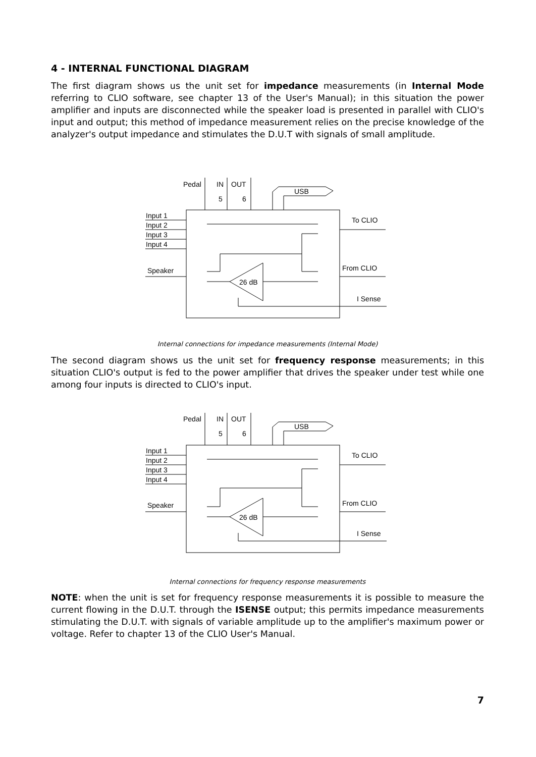4 - INTERNAL FUNCTIONAL DIAGRAM
The first diagram shows us the unit set for impedance measurements (in Internal Mode referring to CLIO software, see chapter 13 of the User's Manual); in this situation the power amplifier and inputs are disconnected while the speaker load is presented in parallel with CLIO's input and output; this method of impedance measurement relies on the precise knowledge of the analyzer's output impedance and stimulates the D.U.T with signals of small amplitude.
Pedal
IN
OUT
5
6
USB
Input 1
Input 2
Input 3
Input 4
Speaker
To CLIO
From CLIO
I Sense
26 dB
Internal connections for impedance measurements (Internal Mode)
The second diagram shows us the unit set for frequency response measurements; in this situation CLIO's output is fed to the power amplifier that drives the speaker under test while one among four inputs is directed to CLIO's input.
Pedal
IN
OUT
5
6
USB
Input 1
Input 2
Input 3
Input 4
Speaker
To CLIO
From CLIO
I Sense
26 dB
Internal connections for frequency response measurements
NOTE: when the unit is set for frequency response measurements it is possible to measure the current flowing in the D.U.T. through the ISENSE output; this permits impedance measurements stimulating the D.U.T. with signals of variable amplitude up to the amplifier's maximum power or voltage. Refer to chapter 13 of the CLIO User's Manual.
7